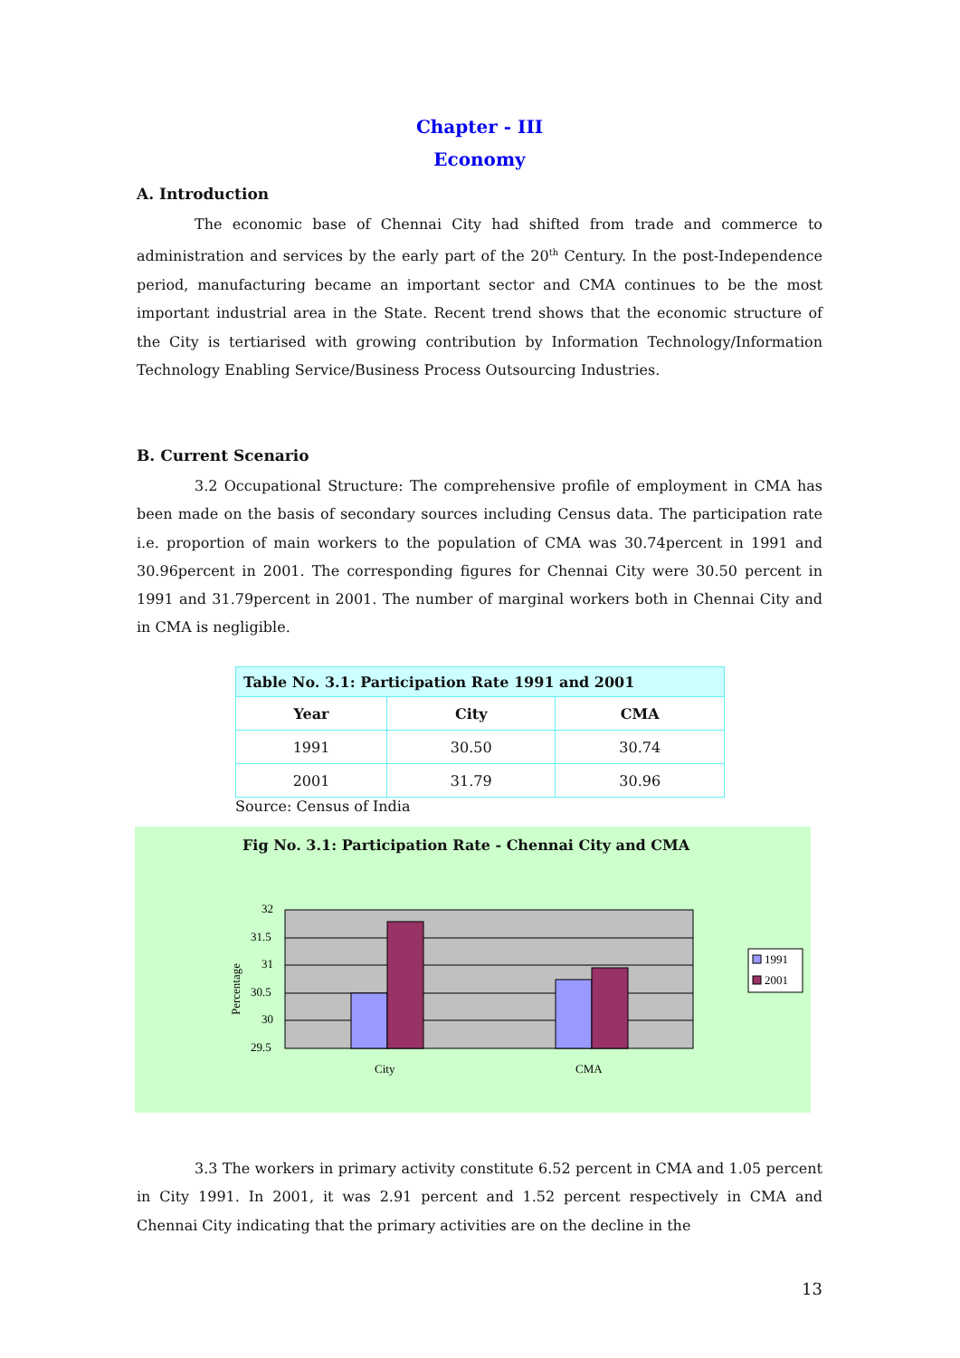Chapter - III
Economy
A. Introduction
The economic base of Chennai City had shifted from trade and commerce to administration and services by the early part of the 20<sup>th</sup> Century. In the post-Independence period, manufacturing became an important sector and CMA continues to be the most important industrial area in the State. Recent trend shows that the economic structure of the City is tertiarised with growing contribution by Information Technology/Information Technology Enabling Service/Business Process Outsourcing Industries.
B. Current Scenario
3.2 Occupational Structure: The comprehensive profile of employment in CMA has been made on the basis of secondary sources including Census data. The participation rate i.e. proportion of main workers to the population of CMA was 30.74percent in 1991 and 30.96percent in 2001. The corresponding figures for Chennai City were 30.50 percent in 1991 and 31.79percent in 2001. The number of marginal workers both in Chennai City and in CMA is negligible.
| Table No. 3.1: Participation Rate 1991 and 2001 | | |
| --- | --- | --- |
| Year | City | CMA |
| 1991 | 30.50 | 30.74 |
| 2001 | 31.79 | 30.96 |
Source: Census of India
Fig No. 3.1: Participation Rate - Chennai City and CMA
32
31.5
31
30.5
30
29.5
Percentage
City
CMA
1991
2001
3.3 The workers in primary activity constitute 6.52 percent in CMA and 1.05 percent in City 1991. In 2001, it was 2.91 percent and 1.52 percent respectively in CMA and Chennai City indicating that the primary activities are on the decline in the
13